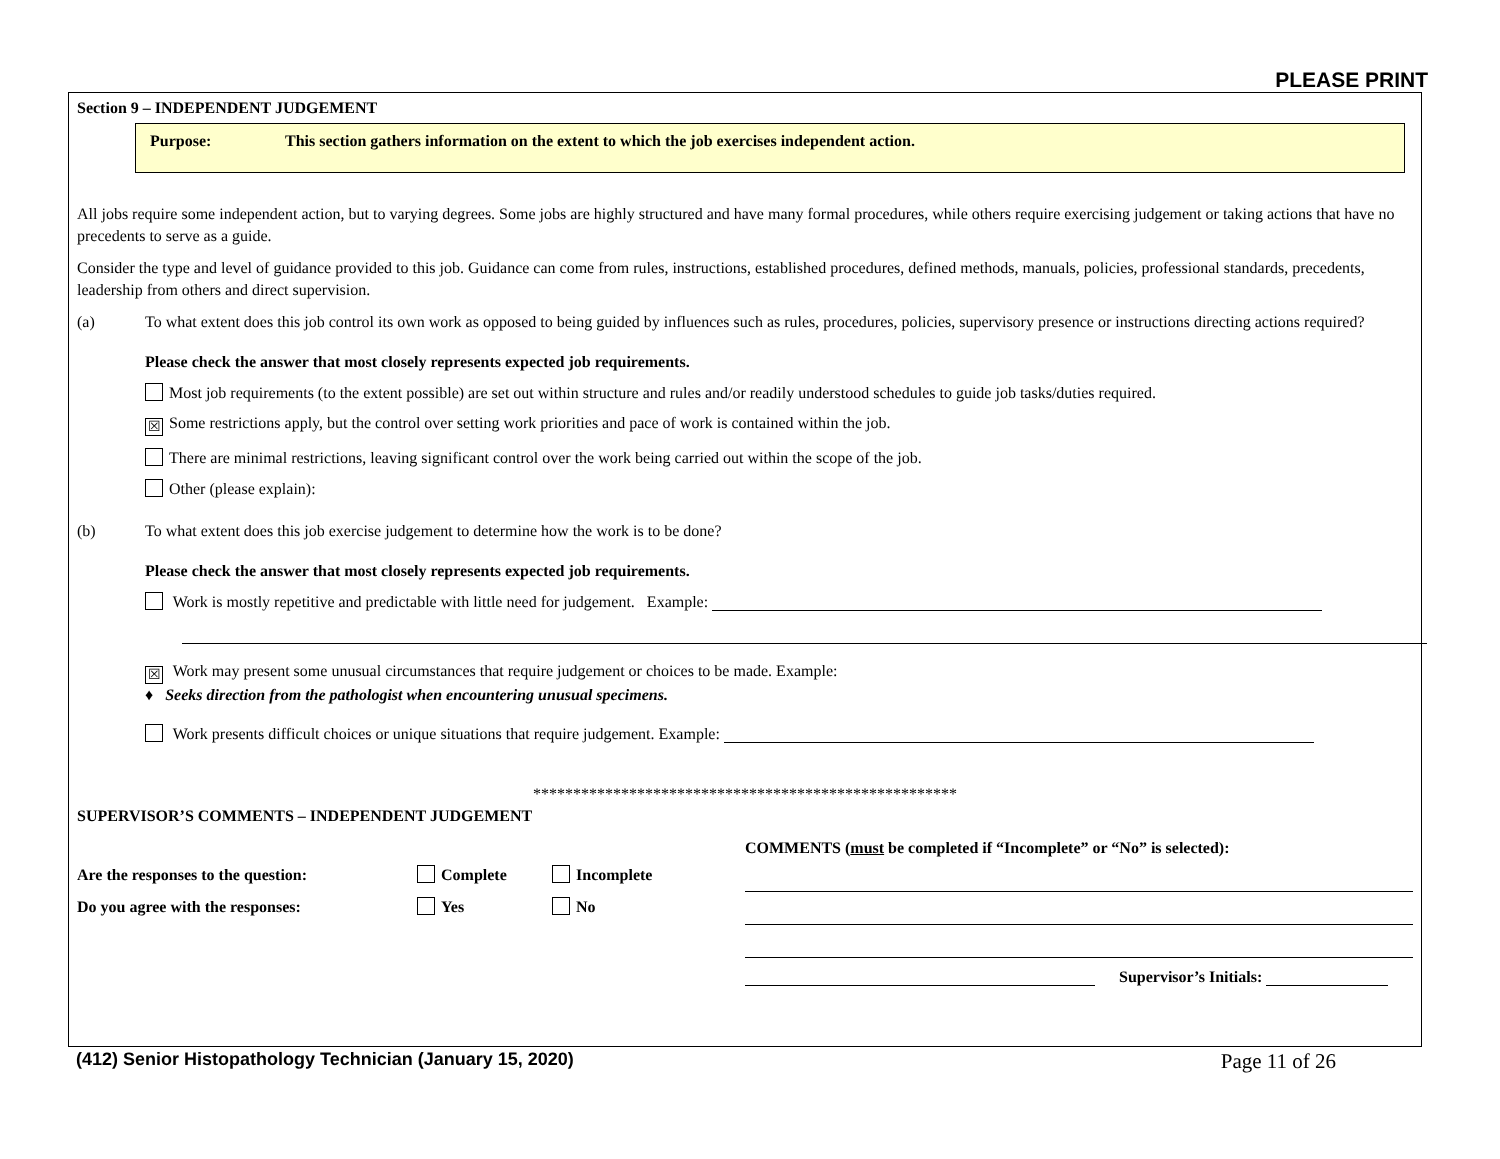PLEASE PRINT
Section 9 – INDEPENDENT JUDGEMENT
Purpose: This section gathers information on the extent to which the job exercises independent action.
All jobs require some independent action, but to varying degrees. Some jobs are highly structured and have many formal procedures, while others require exercising judgement or taking actions that have no precedents to serve as a guide.
Consider the type and level of guidance provided to this job. Guidance can come from rules, instructions, established procedures, defined methods, manuals, policies, professional standards, precedents, leadership from others and direct supervision.
(a) To what extent does this job control its own work as opposed to being guided by influences such as rules, procedures, policies, supervisory presence or instructions directing actions required?
Please check the answer that most closely represents expected job requirements.
Most job requirements (to the extent possible) are set out within structure and rules and/or readily understood schedules to guide job tasks/duties required.
☒ Some restrictions apply, but the control over setting work priorities and pace of work is contained within the job.
There are minimal restrictions, leaving significant control over the work being carried out within the scope of the job.
Other (please explain):
(b) To what extent does this job exercise judgement to determine how the work is to be done?
Please check the answer that most closely represents expected job requirements.
Work is mostly repetitive and predictable with little need for judgement. Example:
☒ Work may present some unusual circumstances that require judgement or choices to be made. Example:
♦ Seeks direction from the pathologist when encountering unusual specimens.
Work presents difficult choices or unique situations that require judgement. Example:
*****************************************************
SUPERVISOR’S COMMENTS – INDEPENDENT JUDGEMENT
Are the responses to the question: Complete Incomplete
Do you agree with the responses: Yes No
COMMENTS (must be completed if “Incomplete” or “No” is selected):
Supervisor’s Initials:
(412) Senior Histopathology Technician (January 15, 2020) Page 11 of 26